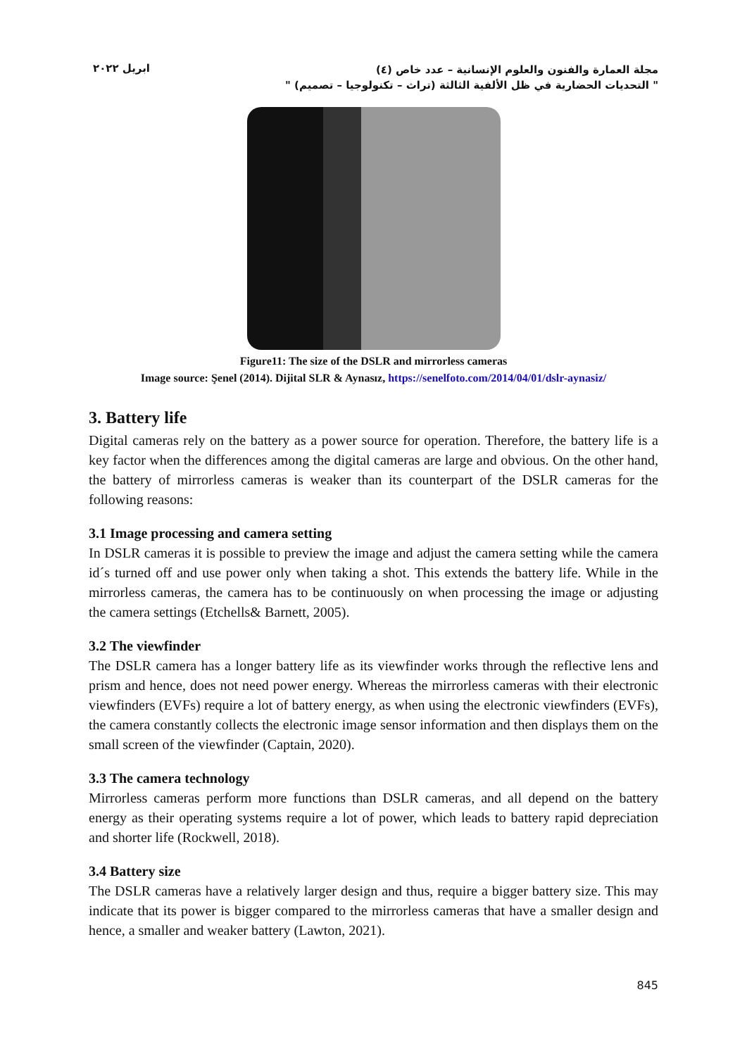ابريل ٢٠٢٢
مجلة العمارة والفنون والعلوم الإنسانية – عدد خاص (٤)
" التحديات الحضارية في ظل الألفية الثالثة (تراث – تكنولوجيا – تصميم) "
Figure11: The size of the DSLR and mirrorless cameras
Image source: Şenel (2014). Dijital SLR & Aynasız, https://senelfoto.com/2014/04/01/dslr-aynasiz/
3. Battery life
Digital cameras rely on the battery as a power source for operation. Therefore, the battery life is a key factor when the differences among the digital cameras are large and obvious. On the other hand, the battery of mirrorless cameras is weaker than its counterpart of the DSLR cameras for the following reasons:
3.1 Image processing and camera setting
In DSLR cameras it is possible to preview the image and adjust the camera setting while the camera id´s turned off and use power only when taking a shot. This extends the battery life. While in the mirrorless cameras, the camera has to be continuously on when processing the image or adjusting the camera settings (Etchells& Barnett, 2005).
3.2 The viewfinder
The DSLR camera has a longer battery life as its viewfinder works through the reflective lens and prism and hence, does not need power energy. Whereas the mirrorless cameras with their electronic viewfinders (EVFs) require a lot of battery energy, as when using the electronic viewfinders (EVFs), the camera constantly collects the electronic image sensor information and then displays them on the small screen of the viewfinder (Captain, 2020).
3.3 The camera technology
Mirrorless cameras perform more functions than DSLR cameras, and all depend on the battery energy as their operating systems require a lot of power, which leads to battery rapid depreciation and shorter life (Rockwell, 2018).
3.4 Battery size
The DSLR cameras have a relatively larger design and thus, require a bigger battery size. This may indicate that its power is bigger compared to the mirrorless cameras that have a smaller design and hence, a smaller and weaker battery (Lawton, 2021).
845